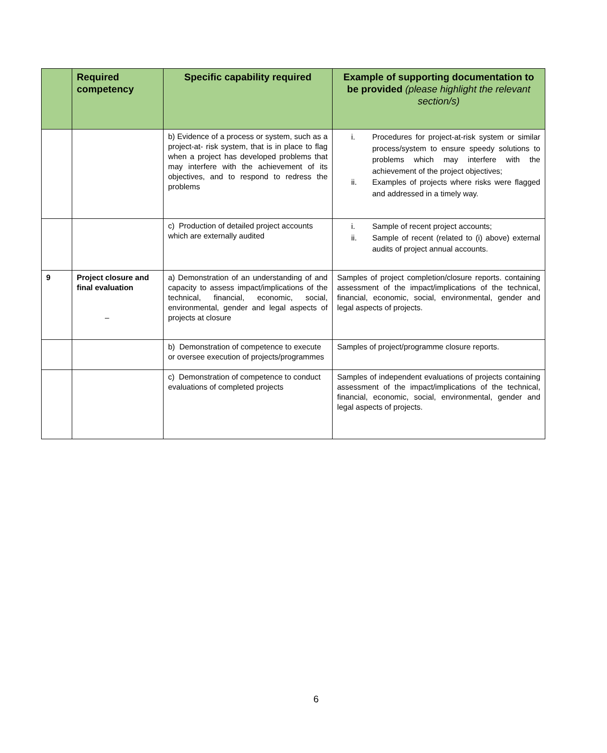| | Required competency | Specific capability required | Example of supporting documentation to be provided (please highlight the relevant section/s) |
| --- | --- | --- | --- |
| | | b) Evidence of a process or system, such as a project-at- risk system, that is in place to flag when a project has developed problems that may interfere with the achievement of its objectives, and to respond to redress the problems | i. Procedures for project-at-risk system or similar process/system to ensure speedy solutions to problems which may interfere with the achievement of the project objectives; ii. Examples of projects where risks were flagged and addressed in a timely way. |
| | | c) Production of detailed project accounts which are externally audited | i. Sample of recent project accounts; ii. Sample of recent (related to (i) above) external audits of project annual accounts. |
| 9 | Project closure and final evaluation – | a) Demonstration of an understanding of and capacity to assess impact/implications of the technical, financial, economic, social, environmental, gender and legal aspects of projects at closure | Samples of project completion/closure reports. containing assessment of the impact/implications of the technical, financial, economic, social, environmental, gender and legal aspects of projects. |
| | | b) Demonstration of competence to execute or oversee execution of projects/programmes | Samples of project/programme closure reports. |
| | | c) Demonstration of competence to conduct evaluations of completed projects | Samples of independent evaluations of projects containing assessment of the impact/implications of the technical, financial, economic, social, environmental, gender and legal aspects of projects. |
6